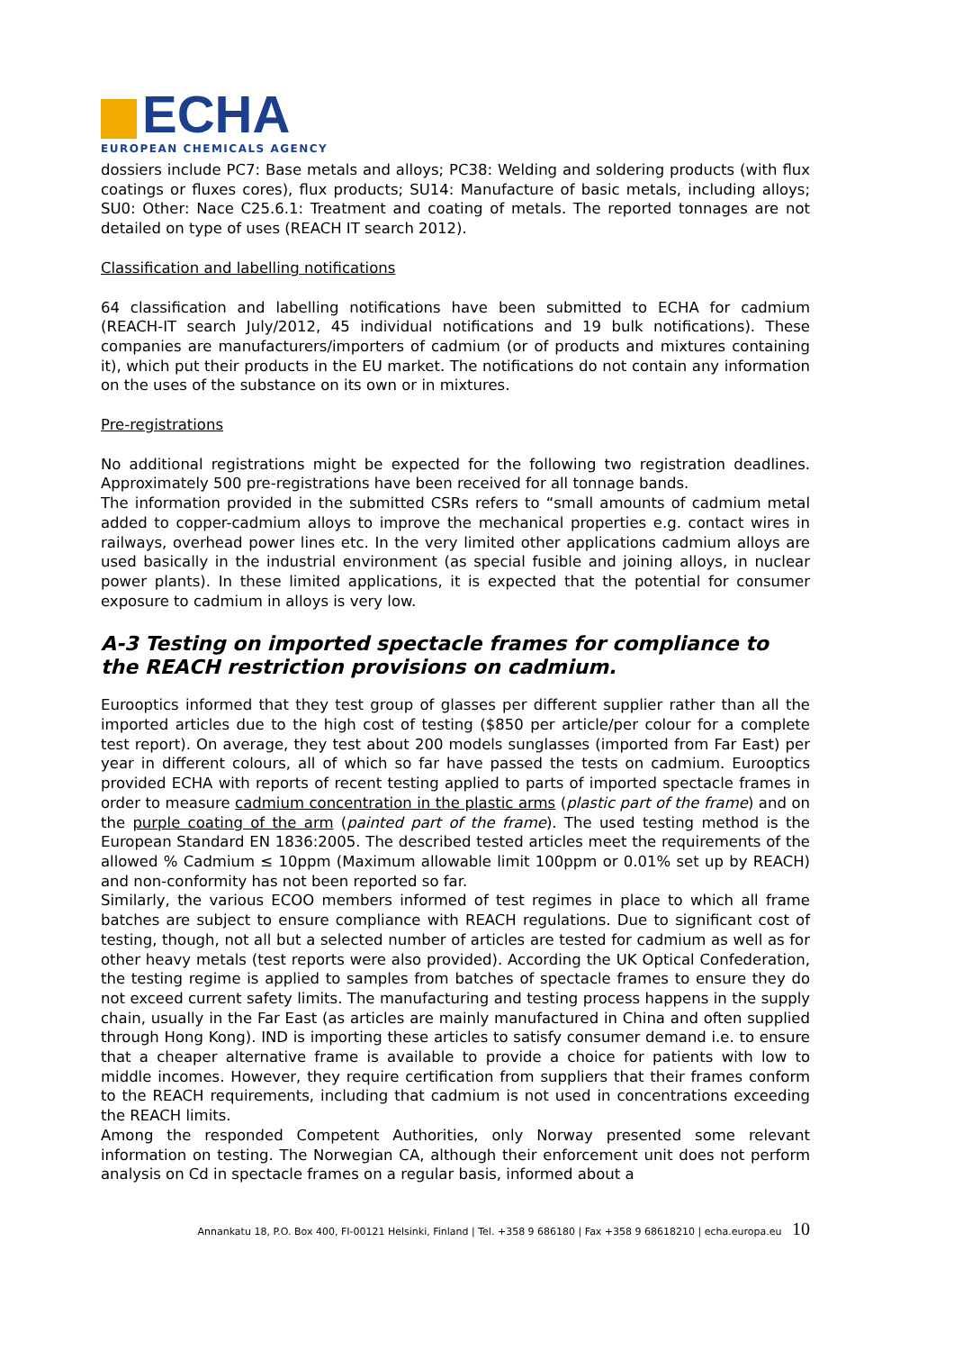ECHA
EUROPEAN CHEMICALS AGENCY
dossiers include PC7: Base metals and alloys; PC38: Welding and soldering products (with flux coatings or fluxes cores), flux products; SU14: Manufacture of basic metals, including alloys; SU0: Other: Nace C25.6.1: Treatment and coating of metals. The reported tonnages are not detailed on type of uses (REACH IT search 2012).
Classification and labelling notifications
64 classification and labelling notifications have been submitted to ECHA for cadmium (REACH-IT search July/2012, 45 individual notifications and 19 bulk notifications). These companies are manufacturers/importers of cadmium (or of products and mixtures containing it), which put their products in the EU market. The notifications do not contain any information on the uses of the substance on its own or in mixtures.
Pre-registrations
No additional registrations might be expected for the following two registration deadlines. Approximately 500 pre-registrations have been received for all tonnage bands.
The information provided in the submitted CSRs refers to “small amounts of cadmium metal added to copper-cadmium alloys to improve the mechanical properties e.g. contact wires in railways, overhead power lines etc. In the very limited other applications cadmium alloys are used basically in the industrial environment (as special fusible and joining alloys, in nuclear power plants). In these limited applications, it is expected that the potential for consumer exposure to cadmium in alloys is very low.
A-3 Testing on imported spectacle frames for compliance to the REACH restriction provisions on cadmium.
Eurooptics informed that they test group of glasses per different supplier rather than all the imported articles due to the high cost of testing ($850 per article/per colour for a complete test report). On average, they test about 200 models sunglasses (imported from Far East) per year in different colours, all of which so far have passed the tests on cadmium. Eurooptics provided ECHA with reports of recent testing applied to parts of imported spectacle frames in order to measure cadmium concentration in the plastic arms (plastic part of the frame) and on the purple coating of the arm (painted part of the frame). The used testing method is the European Standard EN 1836:2005. The described tested articles meet the requirements of the allowed % Cadmium ≤ 10ppm (Maximum allowable limit 100ppm or 0.01% set up by REACH) and non-conformity has not been reported so far.
Similarly, the various ECOO members informed of test regimes in place to which all frame batches are subject to ensure compliance with REACH regulations. Due to significant cost of testing, though, not all but a selected number of articles are tested for cadmium as well as for other heavy metals (test reports were also provided). According the UK Optical Confederation, the testing regime is applied to samples from batches of spectacle frames to ensure they do not exceed current safety limits. The manufacturing and testing process happens in the supply chain, usually in the Far East (as articles are mainly manufactured in China and often supplied through Hong Kong). IND is importing these articles to satisfy consumer demand i.e. to ensure that a cheaper alternative frame is available to provide a choice for patients with low to middle incomes. However, they require certification from suppliers that their frames conform to the REACH requirements, including that cadmium is not used in concentrations exceeding the REACH limits.
Among the responded Competent Authorities, only Norway presented some relevant information on testing. The Norwegian CA, although their enforcement unit does not perform analysis on Cd in spectacle frames on a regular basis, informed about a
Annankatu 18, P.O. Box 400, FI-00121 Helsinki, Finland | Tel. +358 9 686180 | Fax +358 9 68618210 | echa.europa.eu 10